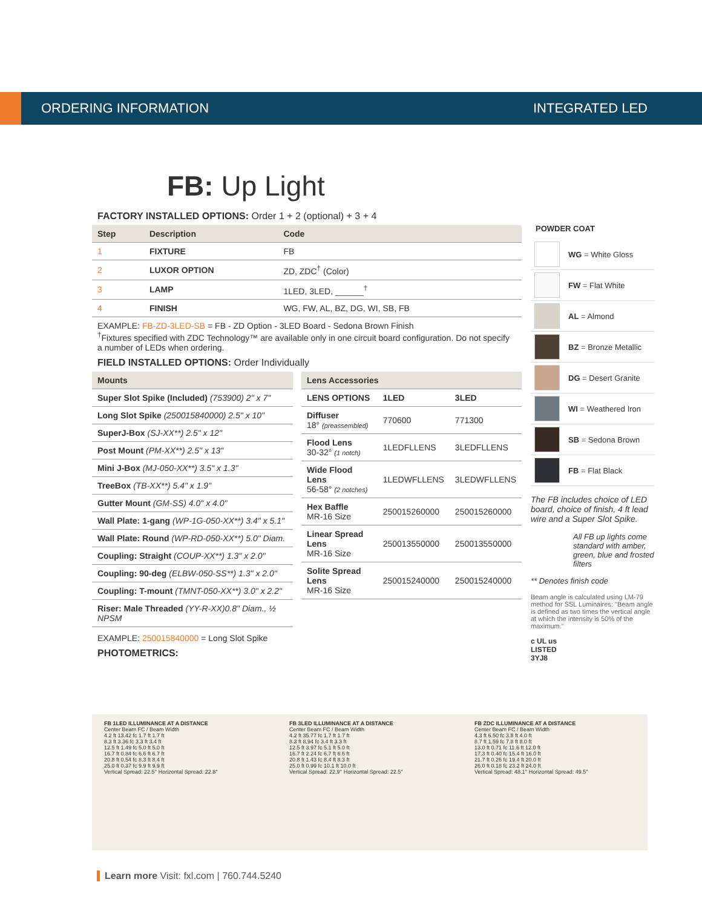ORDERING INFORMATION INTEGRATED LED
FB: Up Light
FACTORY INSTALLED OPTIONS: Order 1 + 2 (optional) + 3 + 4
| Step | Description | Code |
| --- | --- | --- |
| 1 | FIXTURE | FB |
| 2 | LUXOR OPTION | ZD, ZDC<sup>†</sup> (Color) |
| 3 | LAMP | 1LED, 3LED, ______<sup>†</sup> |
| 4 | FINISH | WG, FW, AL, BZ, DG, WI, SB, FB |
EXAMPLE: FB-ZD-3LED-SB = FB - ZD Option - 3LED Board - Sedona Brown Finish
<sup>†</sup> Fixtures specified with ZDC Technology™ are available only in one circuit board configuration. Do not specify a number of LEDs when ordering.
FIELD INSTALLED OPTIONS: Order Individually
| Mounts |
| --- |
| Super Slot Spike (Included) (753900) 2" x 7" |
| Long Slot Spike (250015840000) 2.5" x 10" |
| SuperJ-Box (SJ-XX**) 2.5" x 12" |
| Post Mount (PM-XX**) 2.5" x 13" |
| Mini J-Box (MJ-050-XX**) 3.5" x 1.3" |
| TreeBox (TB-XX**) 5.4" x 1.9" |
| Gutter Mount (GM-SS) 4.0" x 4.0" |
| Wall Plate: 1-gang (WP-1G-050-XX**) 3.4" x 5.1" |
| Wall Plate: Round (WP-RD-050-XX**) 5.0" Diam. |
| Coupling: Straight (COUP-XX**) 1.3" x 2.0" |
| Coupling: 90-deg (ELBW-050-SS**) 1.3" x 2.0" |
| Coupling: T-mount (TMNT-050-XX**) 3.0" x 2.2" |
| Riser: Male Threaded (YY-R-XX)0.8" Diam., ½ NPSM |
| Lens Accessories | | |
| --- | --- | --- |
| LENS OPTIONS | 1LED | 3LED |
| Diffuser 18° (preassembled) | 770600 | 771300 |
| Flood Lens 30-32° (1 notch) | 1LEDFLLENS | 3LEDFLLENS |
| Wide Flood Lens 56-58° (2 notches) | 1LEDWFLLENS | 3LEDWFLLENS |
| Hex Baffle MR-16 Size | 250015260000 | 250015260000 |
| Linear Spread Lens MR-16 Size | 250013550000 | 250013550000 |
| Solite Spread Lens MR-16 Size | 250015240000 | 250015240000 |
EXAMPLE: 250015840000 = Long Slot Spike
PHOTOMETRICS:
POWDER COAT
WG = White Gloss
FW = Flat White
AL = Almond
BZ = Bronze Metallic
DG = Desert Granite
WI = Weathered Iron
SB = Sedona Brown
FB = Flat Black
The FB includes choice of LED board, choice of finish, 4 ft lead wire and a Super Slot Spike.
All FB up lights come standard with amber, green, blue and frosted filters
** Denotes finish code
Beam angle is calculated using LM-79 method for SSL Luminaires: "Beam angle is defined as two times the vertical angle at which the intensity is 50% of the maximum."
c UL us
LISTED
3YJ8
FB 1LED ILLUMINANCE AT A DISTANCE
Center Beam FC / Beam Width
4.2 ft 13.42 fc 1.7 ft 1.7 ft
8.3 ft 3.36 fc 3.3 ft 3.4 ft
12.5 ft 1.49 fc 5.0 ft 5.0 ft
16.7 ft 0.84 fc 6.6 ft 6.7 ft
20.8 ft 0.54 fc 8.3 ft 8.4 ft
25.0 ft 0.37 fc 9.9 ft 9.9 ft
Vertical Spread: 22.5° Horizontal Spread: 22.8°
FB 3LED ILLUMINANCE AT A DISTANCE
Center Beam FC / Beam Width
4.2 ft 35.77 fc 1.7 ft 1.7 ft
8.3 ft 8.94 fc 3.4 ft 3.3 ft
12.5 ft 3.97 fc 5.1 ft 5.0 ft
16.7 ft 2.24 fc 6.7 ft 6.6 ft
20.8 ft 1.43 fc 8.4 ft 8.3 ft
25.0 ft 0.99 fc 10.1 ft 10.0 ft
Vertical Spread: 22.9° Horizontal Spread: 22.5°
FB ZDC ILLUMINANCE AT A DISTANCE
Center Beam FC / Beam Width
4.3 ft 6.50 fc 3.8 ft 4.0 ft
8.7 ft 1.59 fc 7.8 ft 8.0 ft
13.0 ft 0.71 fc 11.6 ft 12.0 ft
17.3 ft 0.40 fc 15.4 ft 16.0 ft
21.7 ft 0.26 fc 19.4 ft 20.0 ft
26.0 ft 0.18 fc 23.2 ft 24.0 ft
Vertical Spread: 48.1° Horizontal Spread: 49.5°
Learn more Visit: fxl.com | 760.744.5240